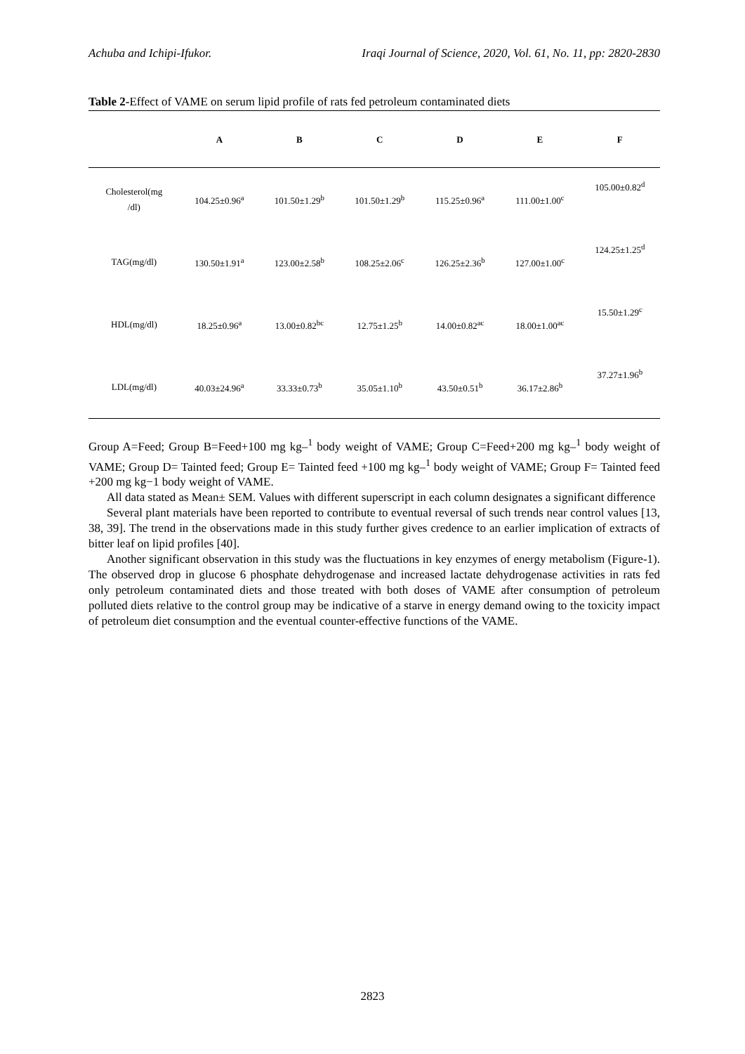Achuba and Ichipi-Ifukor. Iraqi Journal of Science, 2020, Vol. 61, No. 11, pp: 2820-2830
Table 2-Effect of VAME on serum lipid profile of rats fed petroleum contaminated diets
| | A | B | C | D | E | F |
| --- | --- | --- | --- | --- | --- | --- |
| Cholesterol(mg /dl) | 104.25±0.96<sup>a</sup> | 101.50±1.29<sup>b</sup> | 101.50±1.29<sup>b</sup> | 115.25±0.96<sup>a</sup> | 111.00±1.00<sup>c</sup> | 105.00±0.82<sup>d</sup> |
| TAG(mg/dl) | 130.50±1.91<sup>a</sup> | 123.00±2.58<sup>b</sup> | 108.25±2.06<sup>c</sup> | 126.25±2.36<sup>b</sup> | 127.00±1.00<sup>c</sup> | 124.25±1.25<sup>d</sup> |
| HDL(mg/dl) | 18.25±0.96<sup>a</sup> | 13.00±0.82<sup>bc</sup> | 12.75±1.25<sup>b</sup> | 14.00±0.82<sup>ac</sup> | 18.00±1.00<sup>ac</sup> | 15.50±1.29<sup>c</sup> |
| LDL(mg/dl) | 40.03±24.96<sup>a</sup> | 33.33±0.73<sup>b</sup> | 35.05±1.10<sup>b</sup> | 43.50±0.51<sup>b</sup> | 36.17±2.86<sup>b</sup> | 37.27±1.96<sup>b</sup> |
Group A=Feed; Group B=Feed+100 mg kg–<sup>1</sup> body weight of VAME; Group C=Feed+200 mg kg–<sup>1</sup> body weight of VAME; Group D= Tainted feed; Group E= Tainted feed +100 mg kg–<sup>1</sup> body weight of VAME; Group F= Tainted feed +200 mg kg−1 body weight of VAME.
All data stated as Mean± SEM. Values with different superscript in each column designates a significant difference
Several plant materials have been reported to contribute to eventual reversal of such trends near control values [13, 38, 39]. The trend in the observations made in this study further gives credence to an earlier implication of extracts of bitter leaf on lipid profiles [40].
Another significant observation in this study was the fluctuations in key enzymes of energy metabolism (Figure-1). The observed drop in glucose 6 phosphate dehydrogenase and increased lactate dehydrogenase activities in rats fed only petroleum contaminated diets and those treated with both doses of VAME after consumption of petroleum polluted diets relative to the control group may be indicative of a starve in energy demand owing to the toxicity impact of petroleum diet consumption and the eventual counter-effective functions of the VAME.
2823